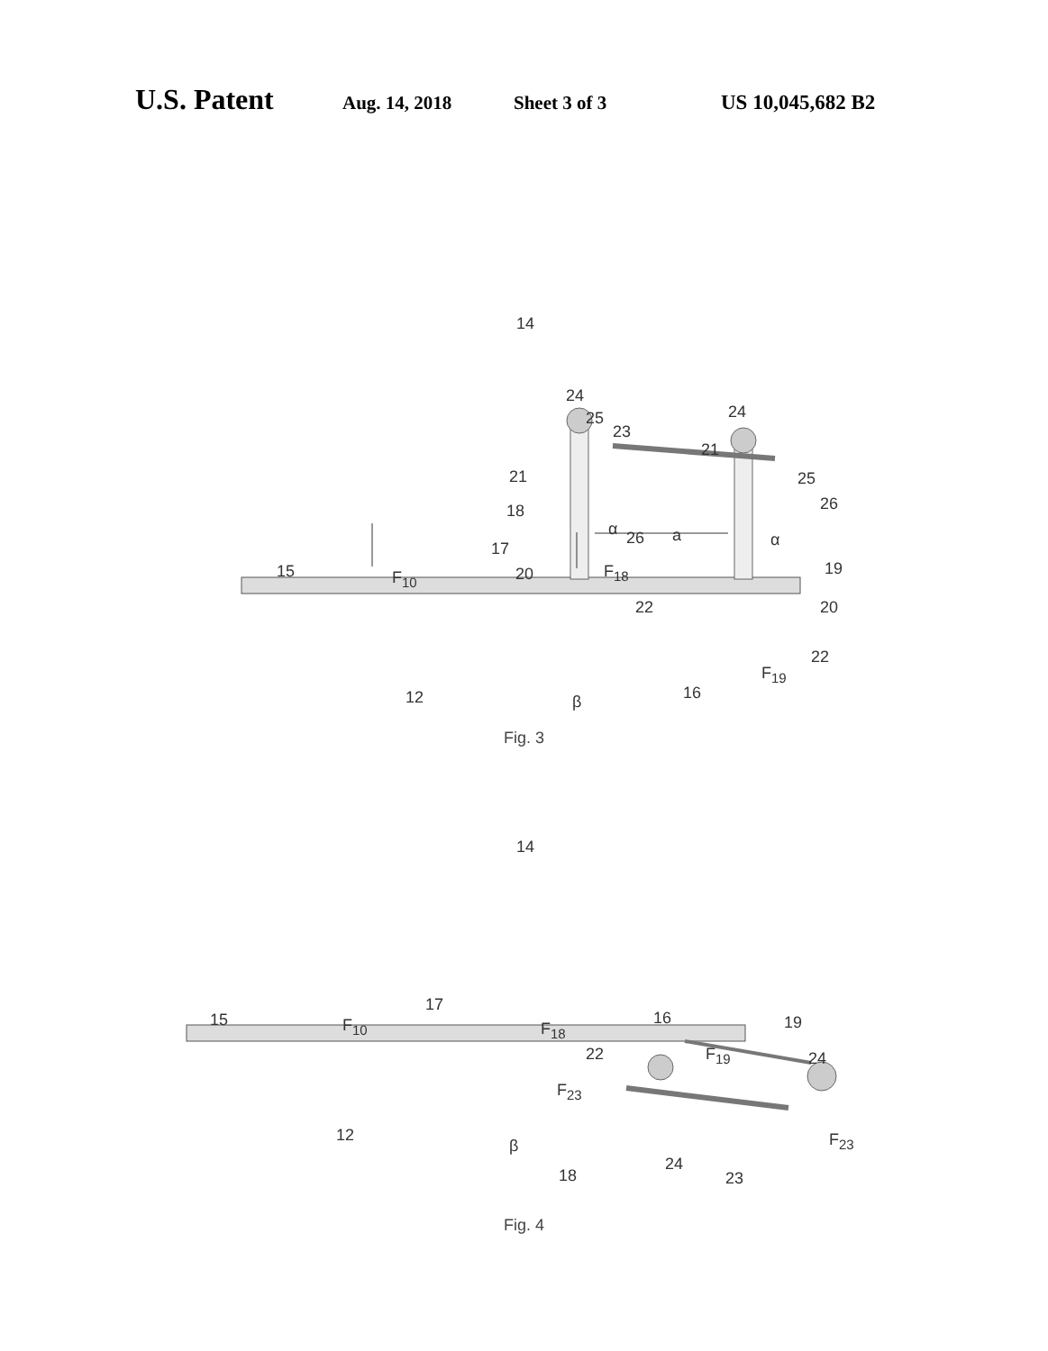U.S. Patent Aug. 14, 2018 Sheet 3 of 3 US 10,045,682 B2
14
24
25
23
24
21
21 25
18 26
α 26 a α
15 F<sub>10</sub>
17
20 F<sub>18</sub> 19
22 20
12 β 16
22
F<sub>19</sub>
Fig. 3
14
17
15 F<sub>10</sub> F<sub>18</sub>
16 19
22 F<sub>19</sub> 24
F<sub>23</sub>
F<sub>23</sub> 12
β
24
18 23
Fig. 4